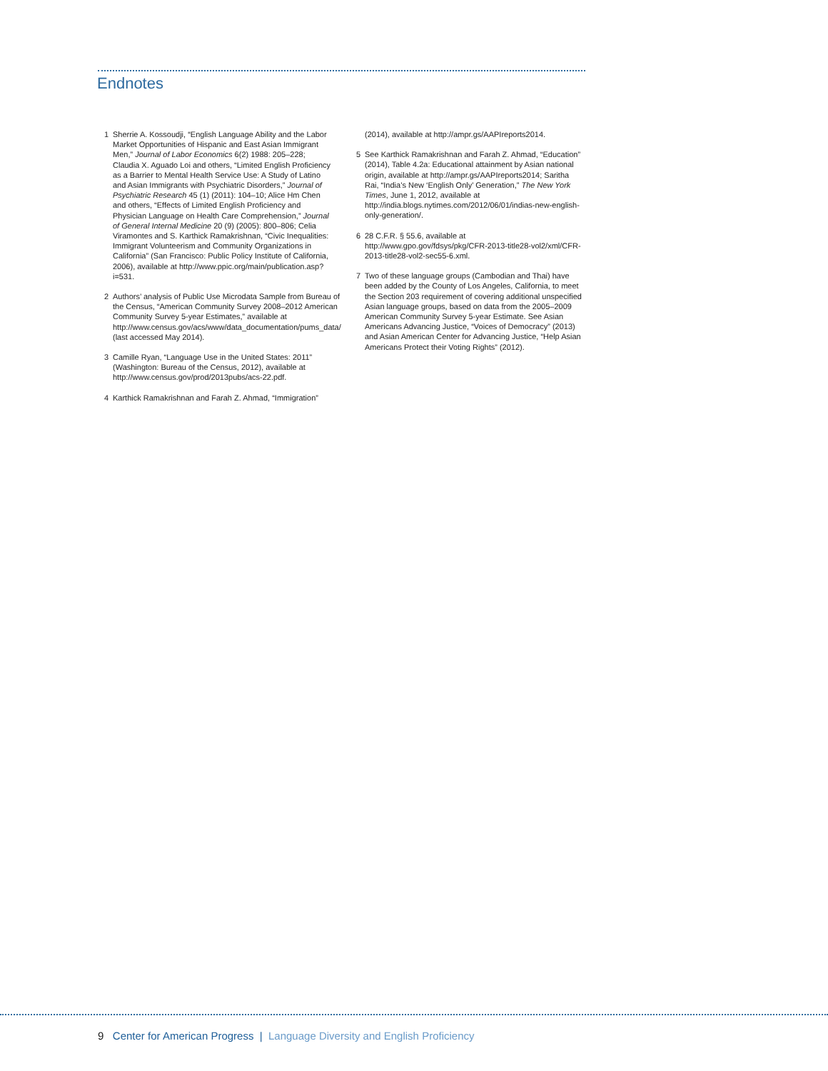Endnotes
1 Sherrie A. Kossoudji, “English Language Ability and the Labor Market Opportunities of Hispanic and East Asian Immigrant Men,” Journal of Labor Economics 6(2) 1988: 205–228; Claudia X. Aguado Loi and others, “Limited English Proficiency as a Barrier to Mental Health Service Use: A Study of Latino and Asian Immigrants with Psychiatric Disorders,” Journal of Psychiatric Research 45 (1) (2011): 104–10; Alice Hm Chen and others, “Effects of Limited English Proficiency and Physician Language on Health Care Comprehension,” Journal of General Internal Medicine 20 (9) (2005): 800–806; Celia Viramontes and S. Karthick Ramakrishnan, “Civic Inequalities: Immigrant Volunteerism and Community Organizations in California” (San Francisco: Public Policy Institute of California, 2006), available at http://www.ppic.org/main/publication.asp?i=531.
2 Authors’ analysis of Public Use Microdata Sample from Bureau of the Census, “American Community Survey 2008–2012 American Community Survey 5-year Estimates,” available at http://www.census.gov/acs/www/data_documentation/pums_data/ (last accessed May 2014).
3 Camille Ryan, “Language Use in the United States: 2011” (Washington: Bureau of the Census, 2012), available at http://www.census.gov/prod/2013pubs/acs-22.pdf.
4 Karthick Ramakrishnan and Farah Z. Ahmad, “Immigration”
(2014), available at http://ampr.gs/AAPIreports2014.
5 See Karthick Ramakrishnan and Farah Z. Ahmad, “Education” (2014), Table 4.2a: Educational attainment by Asian national origin, available at http://ampr.gs/AAPIreports2014; Saritha Rai, “India’s New ‘English Only’ Generation,” The New York Times, June 1, 2012, available at http://india.blogs.nytimes.com/2012/06/01/indias-new-english-only-generation/.
6 28 C.F.R. § 55.6, available at http://www.gpo.gov/fdsys/pkg/CFR-2013-title28-vol2/xml/CFR-2013-title28-vol2-sec55-6.xml.
7 Two of these language groups (Cambodian and Thai) have been added by the County of Los Angeles, California, to meet the Section 203 requirement of covering additional unspecified Asian language groups, based on data from the 2005–2009 American Community Survey 5-year Estimate. See Asian Americans Advancing Justice, “Voices of Democracy” (2013) and Asian American Center for Advancing Justice, “Help Asian Americans Protect their Voting Rights” (2012).
9 Center for American Progress | Language Diversity and English Proficiency